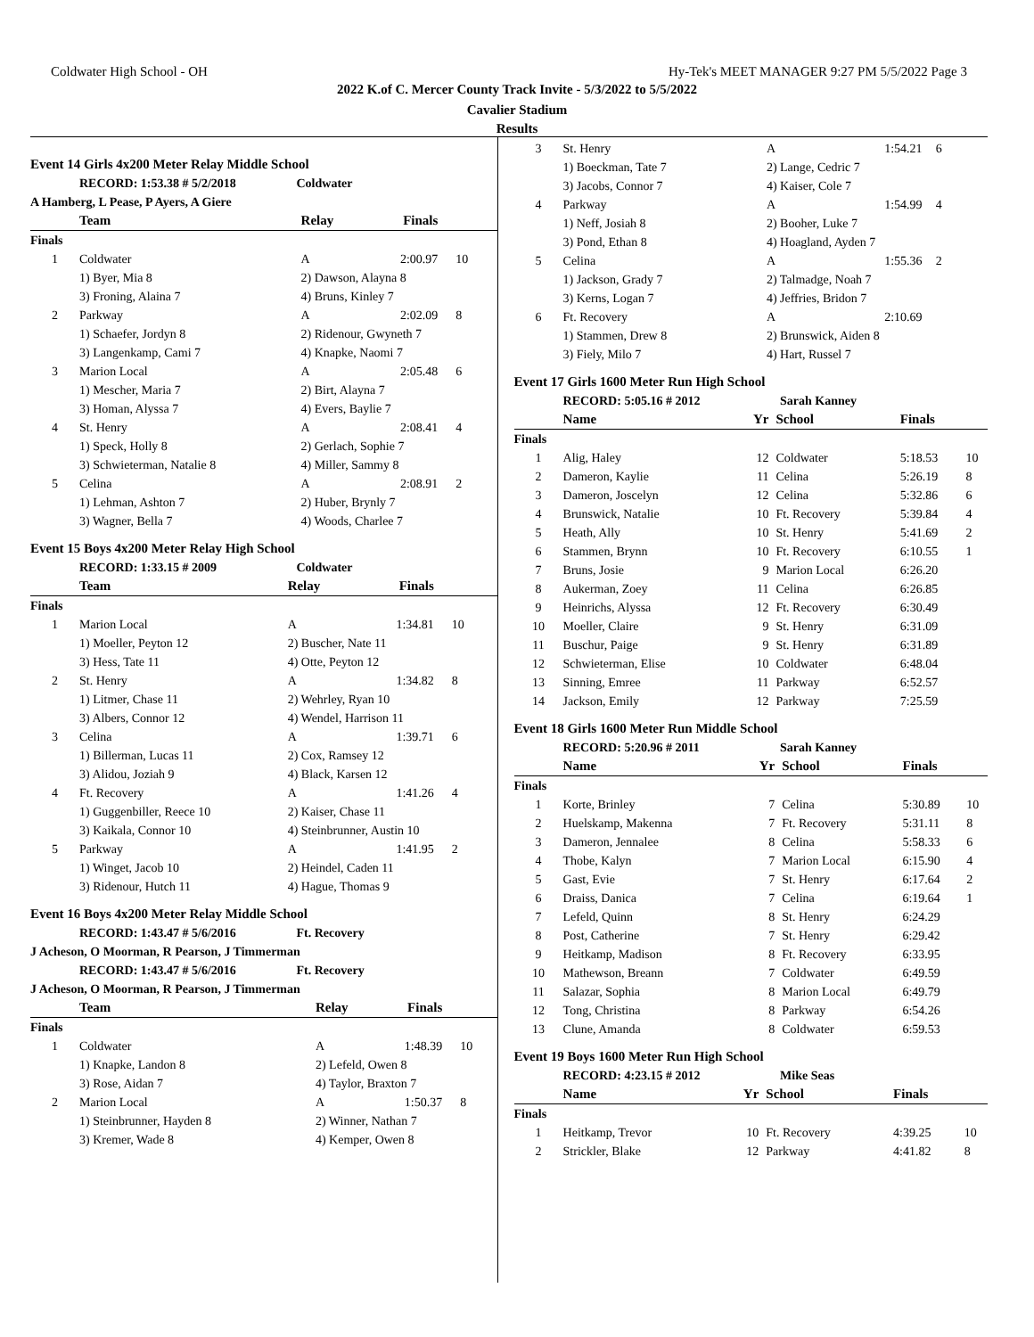Coldwater High School - OH Hy-Tek's MEET MANAGER 9:27 PM 5/5/2022 Page 3
2022 K.of C. Mercer County Track Invite - 5/3/2022 to 5/5/2022
Cavalier Stadium
Results
Event 14 Girls 4x200 Meter Relay Middle School
RECORD: 1:53.38 # 5/2/2018 Coldwater
A Hamberg, L Pease, P Ayers, A Giere
| | Team | Relay | Finals | |
| --- | --- | --- | --- | --- |
| Finals | | | | |
| 1 | Coldwater | A | 2:00.97 | 10 |
| | 1) Byer, Mia 8 | 2) Dawson, Alayna 8 | | |
| | 3) Froning, Alaina 7 | 4) Bruns, Kinley 7 | | |
| 2 | Parkway | A | 2:02.09 | 8 |
| | 1) Schaefer, Jordyn 8 | 2) Ridenour, Gwyneth 7 | | |
| | 3) Langenkamp, Cami 7 | 4) Knapke, Naomi 7 | | |
| 3 | Marion Local | A | 2:05.48 | 6 |
| | 1) Mescher, Maria 7 | 2) Birt, Alayna 7 | | |
| | 3) Homan, Alyssa 7 | 4) Evers, Baylie 7 | | |
| 4 | St. Henry | A | 2:08.41 | 4 |
| | 1) Speck, Holly 8 | 2) Gerlach, Sophie 7 | | |
| | 3) Schwieterman, Natalie 8 | 4) Miller, Sammy 8 | | |
| 5 | Celina | A | 2:08.91 | 2 |
| | 1) Lehman, Ashton 7 | 2) Huber, Brynly 7 | | |
| | 3) Wagner, Bella 7 | 4) Woods, Charlee 7 | | |
Event 15 Boys 4x200 Meter Relay High School
RECORD: 1:33.15 # 2009 Coldwater
| | Team | Relay | Finals | |
| --- | --- | --- | --- | --- |
| Finals | | | | |
| 1 | Marion Local | A | 1:34.81 | 10 |
| | 1) Moeller, Peyton 12 | 2) Buscher, Nate 11 | | |
| | 3) Hess, Tate 11 | 4) Otte, Peyton 12 | | |
| 2 | St. Henry | A | 1:34.82 | 8 |
| | 1) Litmer, Chase 11 | 2) Wehrley, Ryan 10 | | |
| | 3) Albers, Connor 12 | 4) Wendel, Harrison 11 | | |
| 3 | Celina | A | 1:39.71 | 6 |
| | 1) Billerman, Lucas 11 | 2) Cox, Ramsey 12 | | |
| | 3) Alidou, Joziah 9 | 4) Black, Karsen 12 | | |
| 4 | Ft. Recovery | A | 1:41.26 | 4 |
| | 1) Guggenbiller, Reece 10 | 2) Kaiser, Chase 11 | | |
| | 3) Kaikala, Connor 10 | 4) Steinbrunner, Austin 10 | | |
| 5 | Parkway | A | 1:41.95 | 2 |
| | 1) Winget, Jacob 10 | 2) Heindel, Caden 11 | | |
| | 3) Ridenour, Hutch 11 | 4) Hague, Thomas 9 | | |
Event 16 Boys 4x200 Meter Relay Middle School
RECORD: 1:43.47 # 5/6/2016 Ft. Recovery
J Acheson, O Moorman, R Pearson, J Timmerman
RECORD: 1:43.47 # 5/6/2016 Ft. Recovery
J Acheson, O Moorman, R Pearson, J Timmerman
| | Team | Relay | Finals | |
| --- | --- | --- | --- | --- |
| Finals | | | | |
| 1 | Coldwater | A | 1:48.39 | 10 |
| | 1) Knapke, Landon 8 | 2) Lefeld, Owen 8 | | |
| | 3) Rose, Aidan 7 | 4) Taylor, Braxton 7 | | |
| 2 | Marion Local | A | 1:50.37 | 8 |
| | 1) Steinbrunner, Hayden 8 | 2) Winner, Nathan 7 | | |
| | 3) Kremer, Wade 8 | 4) Kemper, Owen 8 | | |
| 3 | St. Henry | A | 1:54.21 | 6 |
| | 1) Boeckman, Tate 7 | 2) Lange, Cedric 7 | | |
| | 3) Jacobs, Connor 7 | 4) Kaiser, Cole 7 | | |
| 4 | Parkway | A | 1:54.99 | 4 |
| | 1) Neff, Josiah 8 | 2) Booher, Luke 7 | | |
| | 3) Pond, Ethan 8 | 4) Hoagland, Ayden 7 | | |
| 5 | Celina | A | 1:55.36 | 2 |
| | 1) Jackson, Grady 7 | 2) Talmadge, Noah 7 | | |
| | 3) Kerns, Logan 7 | 4) Jeffries, Bridon 7 | | |
| 6 | Ft. Recovery | A | 2:10.69 | |
| | 1) Stammen, Drew 8 | 2) Brunswick, Aiden 8 | | |
| | 3) Fiely, Milo 7 | 4) Hart, Russel 7 | | |
Event 17 Girls 1600 Meter Run High School
RECORD: 5:05.16 # 2012 Sarah Kanney
| | Name | Yr | School | Finals | |
| --- | --- | --- | --- | --- | --- |
| Finals | | | | | |
| 1 | Alig, Haley | 12 | Coldwater | 5:18.53 | 10 |
| 2 | Dameron, Kaylie | 11 | Celina | 5:26.19 | 8 |
| 3 | Dameron, Joscelyn | 12 | Celina | 5:32.86 | 6 |
| 4 | Brunswick, Natalie | 10 | Ft. Recovery | 5:39.84 | 4 |
| 5 | Heath, Ally | 10 | St. Henry | 5:41.69 | 2 |
| 6 | Stammen, Brynn | 10 | Ft. Recovery | 6:10.55 | 1 |
| 7 | Bruns, Josie | 9 | Marion Local | 6:26.20 | |
| 8 | Aukerman, Zoey | 11 | Celina | 6:26.85 | |
| 9 | Heinrichs, Alyssa | 12 | Ft. Recovery | 6:30.49 | |
| 10 | Moeller, Claire | 9 | St. Henry | 6:31.09 | |
| 11 | Buschur, Paige | 9 | St. Henry | 6:31.89 | |
| 12 | Schwieterman, Elise | 10 | Coldwater | 6:48.04 | |
| 13 | Sinning, Emree | 11 | Parkway | 6:52.57 | |
| 14 | Jackson, Emily | 12 | Parkway | 7:25.59 | |
Event 18 Girls 1600 Meter Run Middle School
RECORD: 5:20.96 # 2011 Sarah Kanney
| | Name | Yr | School | Finals | |
| --- | --- | --- | --- | --- | --- |
| Finals | | | | | |
| 1 | Korte, Brinley | 7 | Celina | 5:30.89 | 10 |
| 2 | Huelskamp, Makenna | 7 | Ft. Recovery | 5:31.11 | 8 |
| 3 | Dameron, Jennalee | 8 | Celina | 5:58.33 | 6 |
| 4 | Thobe, Kalyn | 7 | Marion Local | 6:15.90 | 4 |
| 5 | Gast, Evie | 7 | St. Henry | 6:17.64 | 2 |
| 6 | Draiss, Danica | 7 | Celina | 6:19.64 | 1 |
| 7 | Lefeld, Quinn | 8 | St. Henry | 6:24.29 | |
| 8 | Post, Catherine | 7 | St. Henry | 6:29.42 | |
| 9 | Heitkamp, Madison | 8 | Ft. Recovery | 6:33.95 | |
| 10 | Mathewson, Breann | 7 | Coldwater | 6:49.59 | |
| 11 | Salazar, Sophia | 8 | Marion Local | 6:49.79 | |
| 12 | Tong, Christina | 8 | Parkway | 6:54.26 | |
| 13 | Clune, Amanda | 8 | Coldwater | 6:59.53 | |
Event 19 Boys 1600 Meter Run High School
RECORD: 4:23.15 # 2012 Mike Seas
| | Name | Yr | School | Finals | |
| --- | --- | --- | --- | --- | --- |
| Finals | | | | | |
| 1 | Heitkamp, Trevor | 10 | Ft. Recovery | 4:39.25 | 10 |
| 2 | Strickler, Blake | 12 | Parkway | 4:41.82 | 8 |